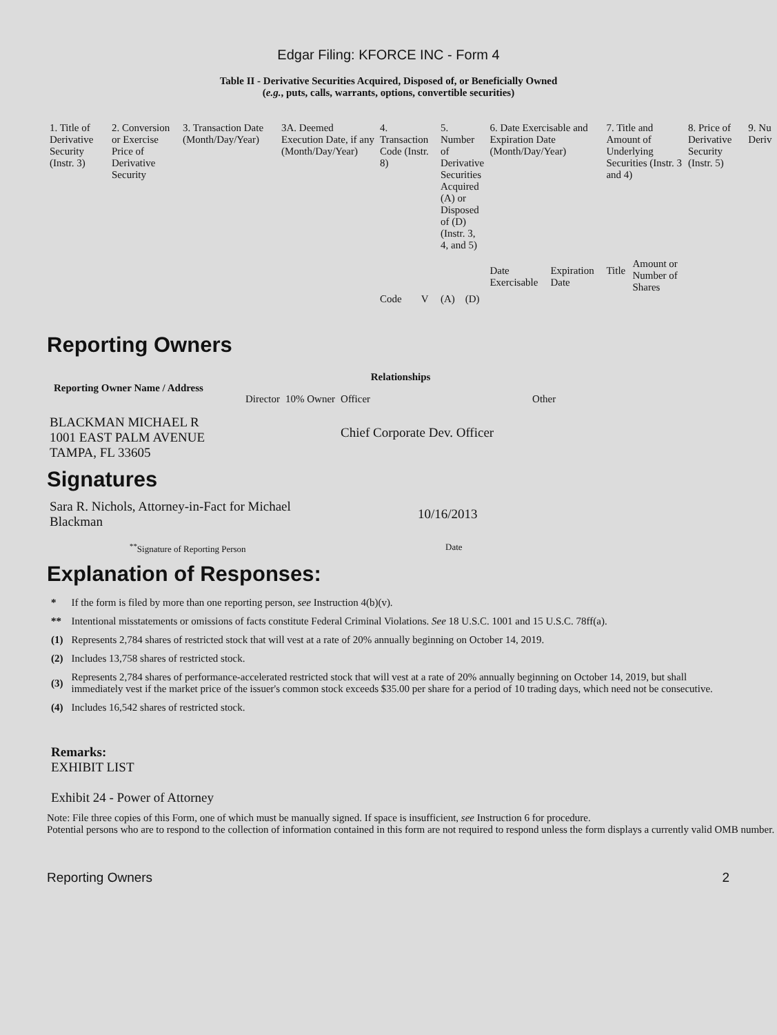Edgar Filing: KFORCE INC - Form 4
Table II - Derivative Securities Acquired, Disposed of, or Beneficially Owned
(e.g., puts, calls, warrants, options, convertible securities)
| 1. Title of Derivative Security (Instr. 3) | 2. Conversion or Exercise Price of Derivative Security | 3. Transaction Date (Month/Day/Year) | 3A. Deemed Execution Date, if any (Month/Day/Year) | 4. Transaction Code (Instr. 8) | | 5. Number of Derivative Securities Acquired (A) or Disposed of (D) (Instr. 3, 4, and 5) | | 6. Date Exercisable and Expiration Date (Month/Day/Year) | | 7. Title and Amount of Underlying Securities (Instr. 3 and 4) | | 8. Price of Derivative Security (Instr. 5) | 9. Nu Deriv |
| | | | | | | | | Date Exercisable | Expiration Date | Title | Amount or Number of Shares | | |
| | | | | Code | V | (A) | (D) | | | | | | |
Reporting Owners
| Reporting Owner Name / Address | Relationships | | | |
| --- | --- | --- | --- | --- |
| | Director | 10% Owner | Officer | Other |
| BLACKMAN MICHAEL R 1001 EAST PALM AVENUE TAMPA, FL 33605 | | | Chief Corporate Dev. Officer | |
Signatures
| Sara R. Nichols, Attorney-in-Fact for Michael Blackman | 10/16/2013 |
| <sup>**</sup> Signature of Reporting Person | Date |
Explanation of Responses:
| * | If the form is filed by more than one reporting person, see Instruction 4(b)(v). |
| ** | Intentional misstatements or omissions of facts constitute Federal Criminal Violations. See 18 U.S.C. 1001 and 15 U.S.C. 78ff(a). |
| (1) | Represents 2,784 shares of restricted stock that will vest at a rate of 20% annually beginning on October 14, 2019. |
| (2) | Includes 13,758 shares of restricted stock. |
| (3) | Represents 2,784 shares of performance-accelerated restricted stock that will vest at a rate of 20% annually beginning on October 14, 2019, but shall immediately vest if the market price of the issuer's common stock exceeds $35.00 per share for a period of 10 trading days, which need not be consecutive. |
| (4) | Includes 16,542 shares of restricted stock. |
Remarks:
EXHIBIT LIST
Exhibit 24 - Power of Attorney
Note: File three copies of this Form, one of which must be manually signed. If space is insufficient, see Instruction 6 for procedure.
Potential persons who are to respond to the collection of information contained in this form are not required to respond unless the form displays a currently valid OMB number.
Reporting Owners 2